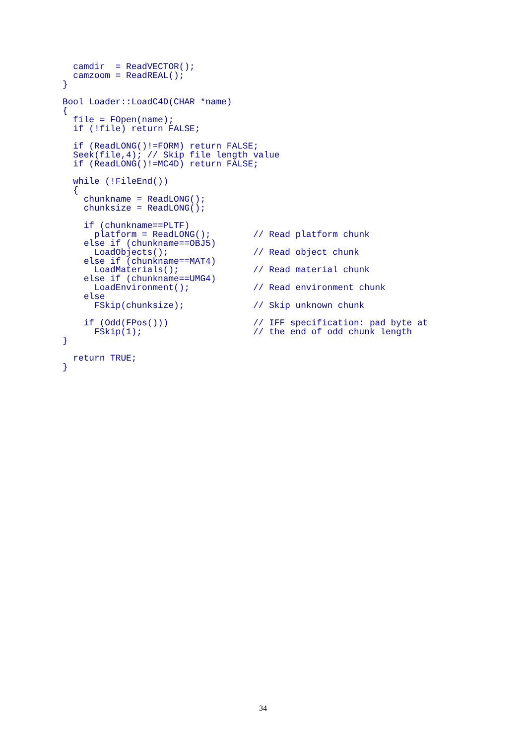camdir  = ReadVECTOR();
  camzoom = ReadREAL();
}

Bool Loader::LoadC4D(CHAR *name)
{
  file = FOpen(name);
  if (!file) return FALSE;

  if (ReadLONG()!=FORM) return FALSE;
  Seek(file,4); // Skip file length value
  if (ReadLONG()!=MC4D) return FALSE;

  while (!FileEnd())
  {
    chunkname = ReadLONG();
    chunksize = ReadLONG();

    if (chunkname==PLTF)
      platform = ReadLONG();        // Read platform chunk
    else if (chunkname==OBJ5)
      LoadObjects();                // Read object chunk
    else if (chunkname==MAT4)
      LoadMaterials();              // Read material chunk
    else if (chunkname==UMG4)
      LoadEnvironment();            // Read environment chunk
    else
      FSkip(chunksize);             // Skip unknown chunk

    if (Odd(FPos()))                // IFF specification: pad byte at
      FSkip(1);                     // the end of odd chunk length
}

  return TRUE;
}
34